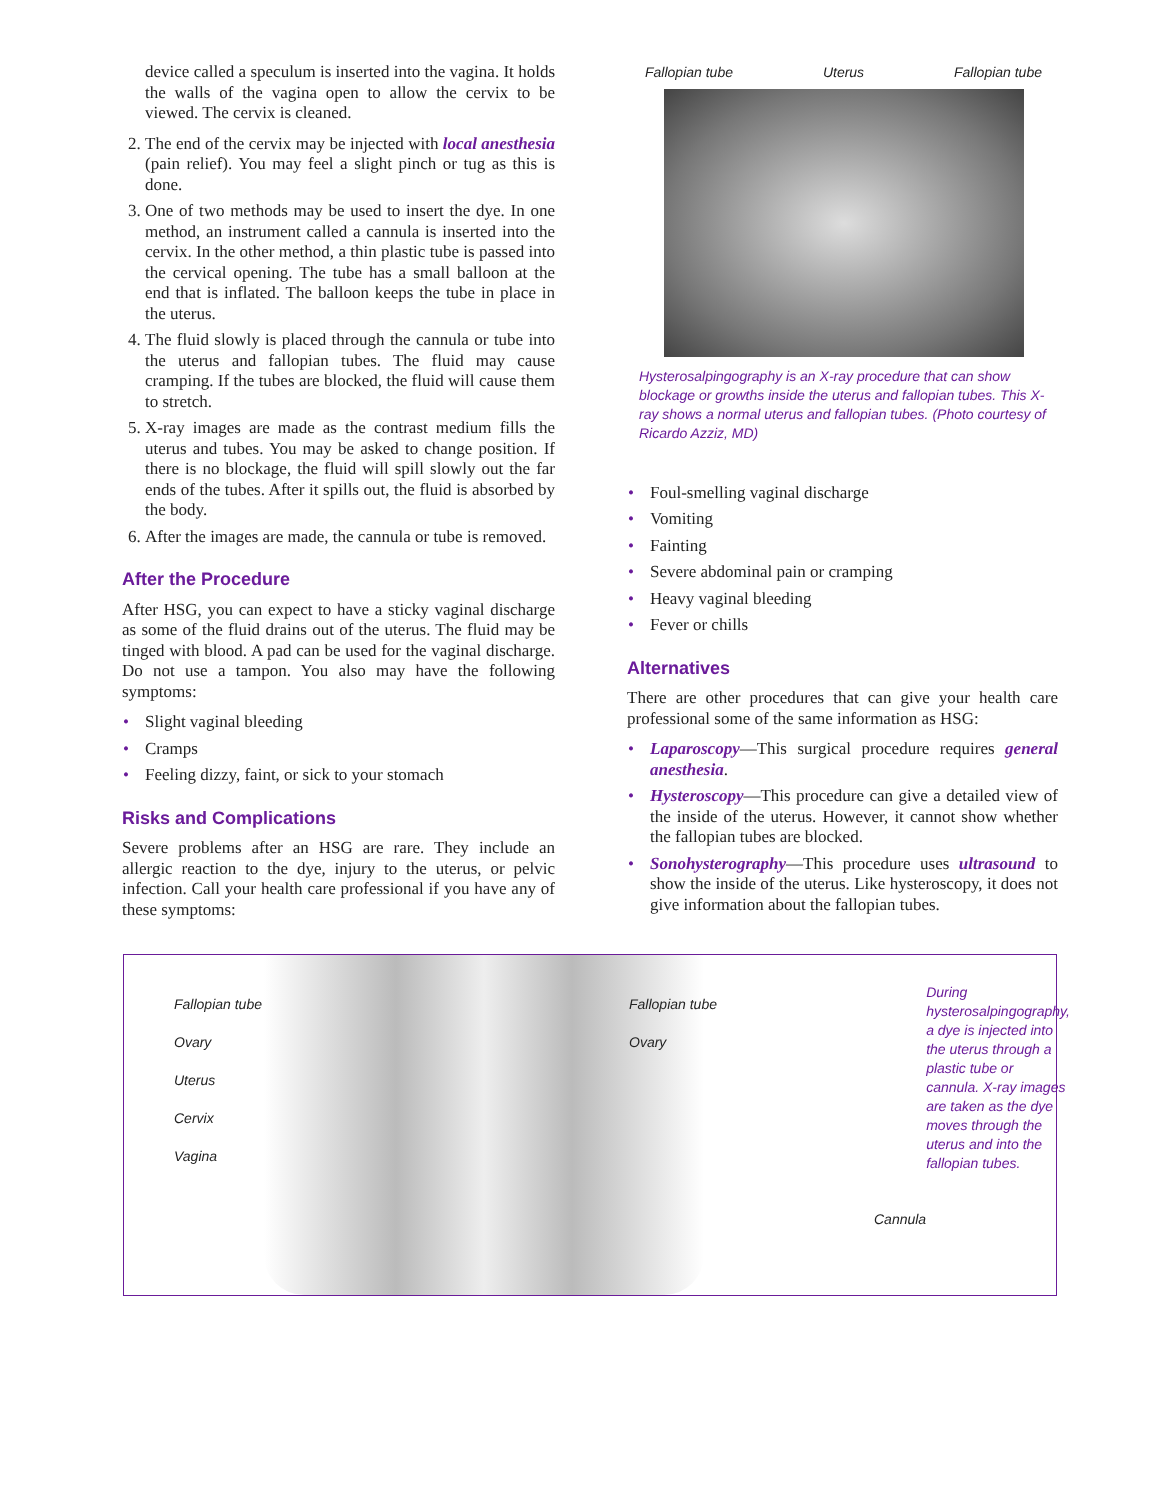device called a speculum is inserted into the vagina. It holds the walls of the vagina open to allow the cervix to be viewed. The cervix is cleaned.
2. The end of the cervix may be injected with local anesthesia (pain relief). You may feel a slight pinch or tug as this is done.
3. One of two methods may be used to insert the dye. In one method, an instrument called a cannula is inserted into the cervix. In the other method, a thin plastic tube is passed into the cervical opening. The tube has a small balloon at the end that is inflated. The balloon keeps the tube in place in the uterus.
4. The fluid slowly is placed through the cannula or tube into the uterus and fallopian tubes. The fluid may cause cramping. If the tubes are blocked, the fluid will cause them to stretch.
5. X-ray images are made as the contrast medium fills the uterus and tubes. You may be asked to change position. If there is no blockage, the fluid will spill slowly out the far ends of the tubes. After it spills out, the fluid is absorbed by the body.
6. After the images are made, the cannula or tube is removed.
After the Procedure
After HSG, you can expect to have a sticky vaginal discharge as some of the fluid drains out of the uterus. The fluid may be tinged with blood. A pad can be used for the vaginal discharge. Do not use a tampon. You also may have the following symptoms:
• Slight vaginal bleeding
• Cramps
• Feeling dizzy, faint, or sick to your stomach
Risks and Complications
Severe problems after an HSG are rare. They include an allergic reaction to the dye, injury to the uterus, or pelvic infection. Call your health care professional if you have any of these symptoms:
Fallopian tube Uterus Fallopian tube
Hysterosalpingography is an X-ray procedure that can show blockage or growths inside the uterus and fallopian tubes. This X-ray shows a normal uterus and fallopian tubes. (Photo courtesy of Ricardo Azziz, MD)
• Foul-smelling vaginal discharge
• Vomiting
• Fainting
• Severe abdominal pain or cramping
• Heavy vaginal bleeding
• Fever or chills
Alternatives
There are other procedures that can give your health care professional some of the same information as HSG:
• Laparoscopy—This surgical procedure requires general anesthesia.
• Hysteroscopy—This procedure can give a detailed view of the inside of the uterus. However, it cannot show whether the fallopian tubes are blocked.
• Sonohysterography—This procedure uses ultrasound to show the inside of the uterus. Like hysteroscopy, it does not give information about the fallopian tubes.
Fallopian tube
Ovary
Uterus
Cervix
Vagina
Fallopian tube
Ovary
Cannula
During hysterosalpingography, a dye is injected into the uterus through a plastic tube or cannula. X-ray images are taken as the dye moves through the uterus and into the fallopian tubes.